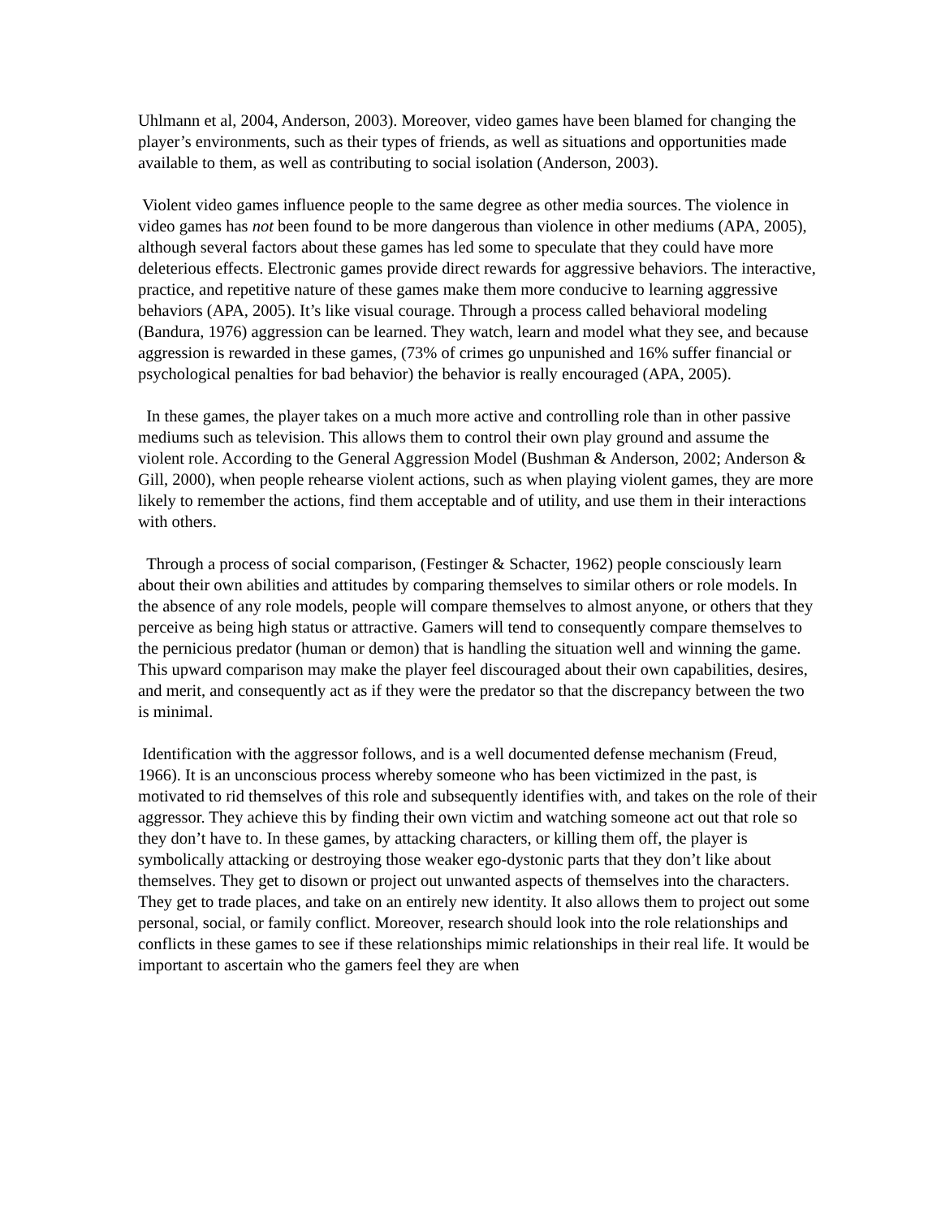Uhlmann et al, 2004, Anderson, 2003). Moreover, video games have been blamed for changing the player’s environments, such as their types of friends, as well as situations and opportunities made available to them, as well as contributing to social isolation (Anderson, 2003).
Violent video games influence people to the same degree as other media sources. The violence in video games has not been found to be more dangerous than violence in other mediums (APA, 2005), although several factors about these games has led some to speculate that they could have more deleterious effects. Electronic games provide direct rewards for aggressive behaviors. The interactive, practice, and repetitive nature of these games make them more conducive to learning aggressive behaviors (APA, 2005). It’s like visual courage. Through a process called behavioral modeling (Bandura, 1976) aggression can be learned. They watch, learn and model what they see, and because aggression is rewarded in these games, (73% of crimes go unpunished and 16% suffer financial or psychological penalties for bad behavior) the behavior is really encouraged (APA, 2005).
In these games, the player takes on a much more active and controlling role than in other passive mediums such as television. This allows them to control their own play ground and assume the violent role. According to the General Aggression Model (Bushman & Anderson, 2002; Anderson & Gill, 2000), when people rehearse violent actions, such as when playing violent games, they are more likely to remember the actions, find them acceptable and of utility, and use them in their interactions with others.
Through a process of social comparison, (Festinger & Schacter, 1962) people consciously learn about their own abilities and attitudes by comparing themselves to similar others or role models. In the absence of any role models, people will compare themselves to almost anyone, or others that they perceive as being high status or attractive. Gamers will tend to consequently compare themselves to the pernicious predator (human or demon) that is handling the situation well and winning the game. This upward comparison may make the player feel discouraged about their own capabilities, desires, and merit, and consequently act as if they were the predator so that the discrepancy between the two is minimal.
Identification with the aggressor follows, and is a well documented defense mechanism (Freud, 1966). It is an unconscious process whereby someone who has been victimized in the past, is motivated to rid themselves of this role and subsequently identifies with, and takes on the role of their aggressor. They achieve this by finding their own victim and watching someone act out that role so they don’t have to. In these games, by attacking characters, or killing them off, the player is symbolically attacking or destroying those weaker ego-dystonic parts that they don’t like about themselves. They get to disown or project out unwanted aspects of themselves into the characters. They get to trade places, and take on an entirely new identity. It also allows them to project out some personal, social, or family conflict. Moreover, research should look into the role relationships and conflicts in these games to see if these relationships mimic relationships in their real life. It would be important to ascertain who the gamers feel they are when